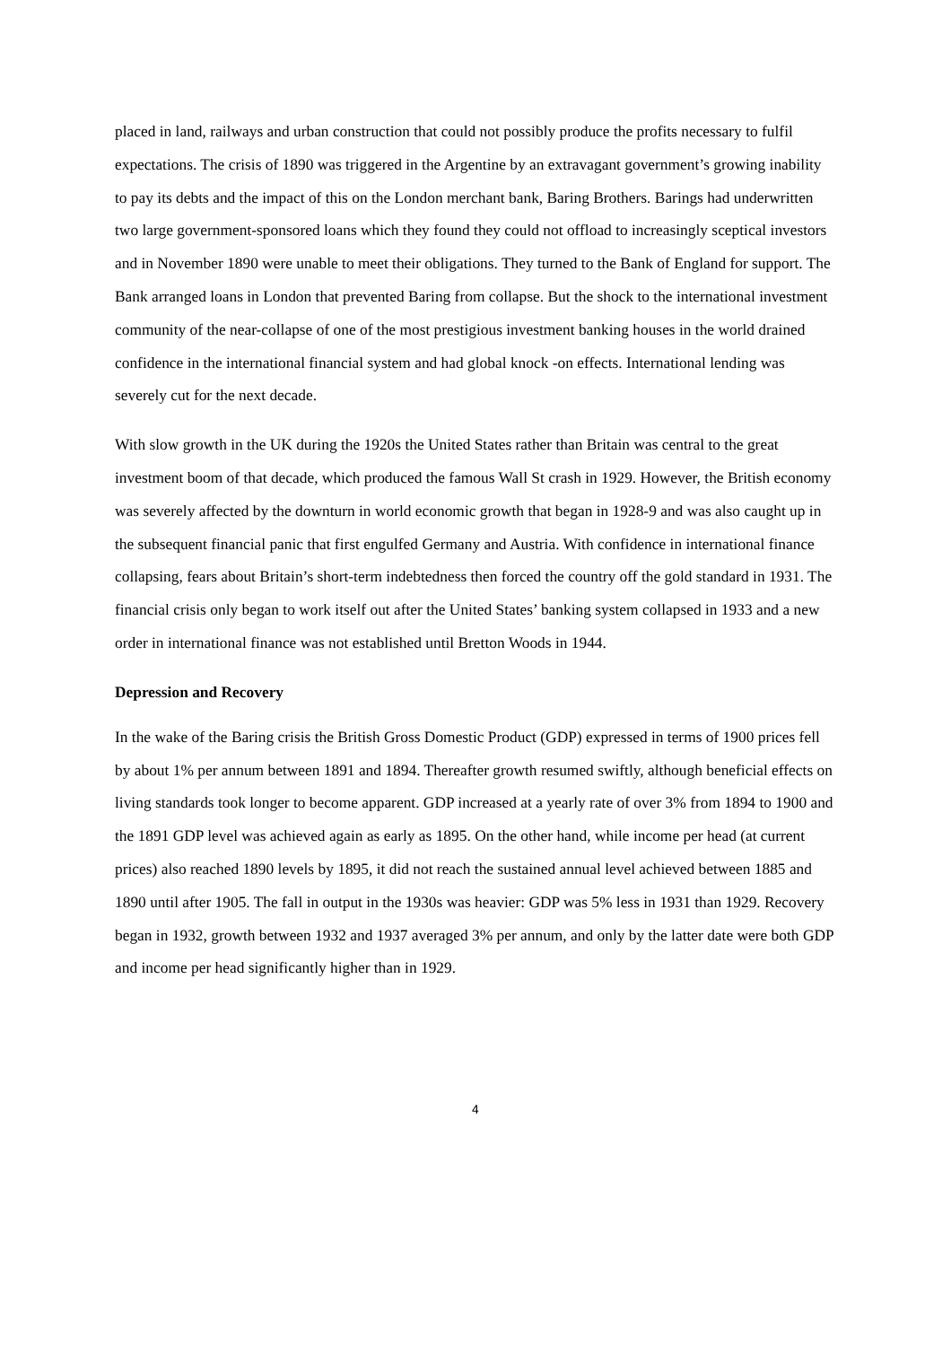placed in land, railways and urban construction that could not possibly produce the profits necessary to fulfil expectations. The crisis of 1890 was triggered in the Argentine by an extravagant government’s growing inability to pay its debts and the impact of this on the London merchant bank, Baring Brothers. Barings had underwritten two large government-sponsored loans which they found they could not offload to increasingly sceptical investors and in November 1890 were unable to meet their obligations. They turned to the Bank of England for support. The Bank arranged loans in London that prevented Baring from collapse. But the shock to the international investment community of the near-collapse of one of the most prestigious investment banking houses in the world drained confidence in the international financial system and had global knock -on effects. International lending was severely cut for the next decade.
With slow growth in the UK during the 1920s the United States rather than Britain was central to the great investment boom of that decade, which produced the famous Wall St crash in 1929. However, the British economy was severely affected by the downturn in world economic growth that began in 1928-9 and was also caught up in the subsequent financial panic that first engulfed Germany and Austria. With confidence in international finance collapsing, fears about Britain’s short-term indebtedness then forced the country off the gold standard in 1931. The financial crisis only began to work itself out after the United States’ banking system collapsed in 1933 and a new order in international finance was not established until Bretton Woods in 1944.
Depression and Recovery
In the wake of the Baring crisis the British Gross Domestic Product (GDP) expressed in terms of 1900 prices fell by about 1% per annum between 1891 and 1894. Thereafter growth resumed swiftly, although beneficial effects on living standards took longer to become apparent. GDP increased at a yearly rate of over 3% from 1894 to 1900 and the 1891 GDP level was achieved again as early as 1895. On the other hand, while income per head (at current prices) also reached 1890 levels by 1895, it did not reach the sustained annual level achieved between 1885 and 1890 until after 1905. The fall in output in the 1930s was heavier: GDP was 5% less in 1931 than 1929. Recovery began in 1932, growth between 1932 and 1937 averaged 3% per annum, and only by the latter date were both GDP and income per head significantly higher than in 1929.
4